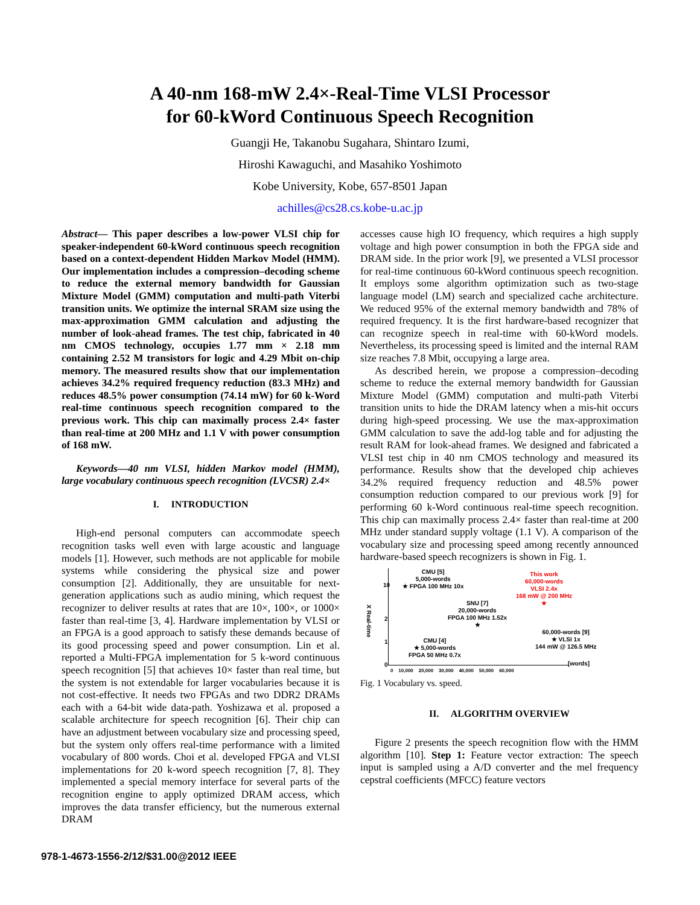A 40-nm 168-mW 2.4×-Real-Time VLSI Processor
for 60-kWord Continuous Speech Recognition
Guangji He, Takanobu Sugahara, Shintaro Izumi,
Hiroshi Kawaguchi, and Masahiko Yoshimoto
Kobe University, Kobe, 657-8501 Japan
achilles@cs28.cs.kobe-u.ac.jp
Abstract— This paper describes a low-power VLSI chip for speaker-independent 60-kWord continuous speech recognition based on a context-dependent Hidden Markov Model (HMM). Our implementation includes a compression–decoding scheme to reduce the external memory bandwidth for Gaussian Mixture Model (GMM) computation and multi-path Viterbi transition units. We optimize the internal SRAM size using the max-approximation GMM calculation and adjusting the number of look-ahead frames. The test chip, fabricated in 40 nm CMOS technology, occupies 1.77 mm × 2.18 mm containing 2.52 M transistors for logic and 4.29 Mbit on-chip memory. The measured results show that our implementation achieves 34.2% required frequency reduction (83.3 MHz) and reduces 48.5% power consumption (74.14 mW) for 60 k-Word real-time continuous speech recognition compared to the previous work. This chip can maximally process 2.4× faster than real-time at 200 MHz and 1.1 V with power consumption of 168 mW.
Keywords—40 nm VLSI, hidden Markov model (HMM), large vocabulary continuous speech recognition (LVCSR) 2.4×
I. INTRODUCTION
High-end personal computers can accommodate speech recognition tasks well even with large acoustic and language models [1]. However, such methods are not applicable for mobile systems while considering the physical size and power consumption [2]. Additionally, they are unsuitable for next-generation applications such as audio mining, which request the recognizer to deliver results at rates that are 10×, 100×, or 1000× faster than real-time [3, 4]. Hardware implementation by VLSI or an FPGA is a good approach to satisfy these demands because of its good processing speed and power consumption. Lin et al. reported a Multi-FPGA implementation for 5 k-word continuous speech recognition [5] that achieves 10× faster than real time, but the system is not extendable for larger vocabularies because it is not cost-effective. It needs two FPGAs and two DDR2 DRAMs each with a 64-bit wide data-path. Yoshizawa et al. proposed a scalable architecture for speech recognition [6]. Their chip can have an adjustment between vocabulary size and processing speed, but the system only offers real-time performance with a limited vocabulary of 800 words. Choi et al. developed FPGA and VLSI implementations for 20 k-word speech recognition [7, 8]. They implemented a special memory interface for several parts of the recognition engine to apply optimized DRAM access, which improves the data transfer efficiency, but the numerous external DRAM
accesses cause high IO frequency, which requires a high supply voltage and high power consumption in both the FPGA side and DRAM side. In the prior work [9], we presented a VLSI processor for real-time continuous 60-kWord continuous speech recognition. It employs some algorithm optimization such as two-stage language model (LM) search and specialized cache architecture. We reduced 95% of the external memory bandwidth and 78% of required frequency. It is the first hardware-based recognizer that can recognize speech in real-time with 60-kWord models. Nevertheless, its processing speed is limited and the internal RAM size reaches 7.8 Mbit, occupying a large area.
As described herein, we propose a compression–decoding scheme to reduce the external memory bandwidth for Gaussian Mixture Model (GMM) computation and multi-path Viterbi transition units to hide the DRAM latency when a mis-hit occurs during high-speed processing. We use the max-approximation GMM calculation to save the add-log table and for adjusting the result RAM for look-ahead frames. We designed and fabricated a VLSI test chip in 40 nm CMOS technology and measured its performance. Results show that the developed chip achieves 34.2% required frequency reduction and 48.5% power consumption reduction compared to our previous work [9] for performing 60 k-Word continuous real-time speech recognition. This chip can maximally process 2.4× faster than real-time at 200 MHz under standard supply voltage (1.1 V). A comparison of the vocabulary size and processing speed among recently announced hardware-based speech recognizers is shown in Fig. 1.
X Real-time
10
2
1
0
0 10,000 20,000 30,000 40,000 50,000 60,000
[words]
CMU [5]
5,000-words
★ FPGA 100 MHz 10x
SNU [7]
20,000-words
FPGA 100 MHz 1.52x
★
CMU [4]
★ 5,000-words
FPGA 50 MHz 0.7x
This work
60,000-words
VLSI 2.4x
168 mW @ 200 MHz
★
60,000-words [9]
★ VLSI 1x
144 mW @ 126.5 MHz
Fig. 1 Vocabulary vs. speed.
II. ALGORITHM OVERVIEW
Figure 2 presents the speech recognition flow with the HMM algorithm [10]. Step 1: Feature vector extraction: The speech input is sampled using a A/D converter and the mel frequency cepstral coefficients (MFCC) feature vectors
978-1-4673-1556-2/12/$31.00@2012 IEEE